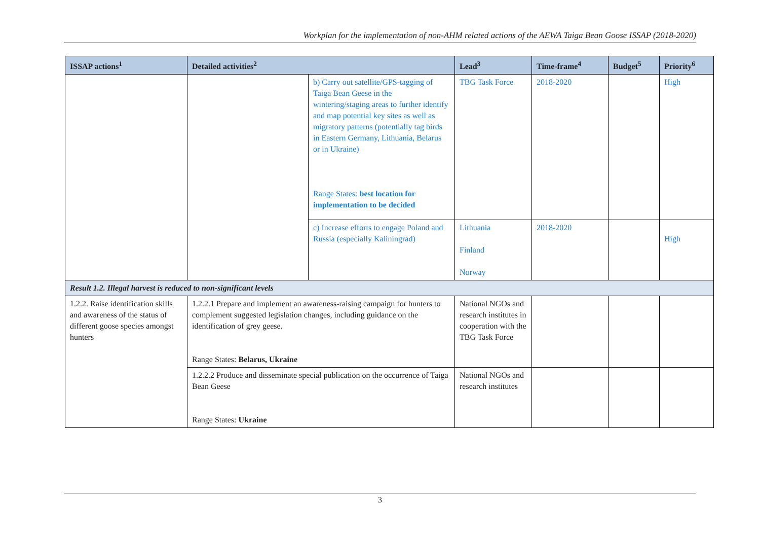Workplan for the implementation of non-AHM related actions of the AEWA Taiga Bean Goose ISSAP (2018-2020)
| ISSAP actions<sup>1</sup> | Detailed activities<sup>2</sup> | | Lead<sup>3</sup> | Time-frame<sup>4</sup> | Budget<sup>5</sup> | Priority<sup>6</sup> |
| --- | --- | --- | --- | --- | --- | --- |
| | | b) Carry out satellite/GPS-tagging of Taiga Bean Geese in the wintering/staging areas to further identify and map potential key sites as well as migratory patterns (potentially tag birds in Eastern Germany, Lithuania, Belarus or in Ukraine) Range States: best location for implementation to be decided | TBG Task Force | 2018-2020 | | High |
| | | c) Increase efforts to engage Poland and Russia (especially Kaliningrad) | Lithuania Finland Norway | 2018-2020 | | High |
| Result 1.2. Illegal harvest is reduced to non-significant levels | | | | | | |
| 1.2.2. Raise identification skills and awareness of the status of different goose species amongst hunters | 1.2.2.1 Prepare and implement an awareness-raising campaign for hunters to complement suggested legislation changes, including guidance on the identification of grey geese. Range States: Belarus, Ukraine | | National NGOs and research institutes in cooperation with the TBG Task Force | | | |
| | 1.2.2.2 Produce and disseminate special publication on the occurrence of Taiga Bean Geese Range States: Ukraine | | National NGOs and research institutes | | | |
3